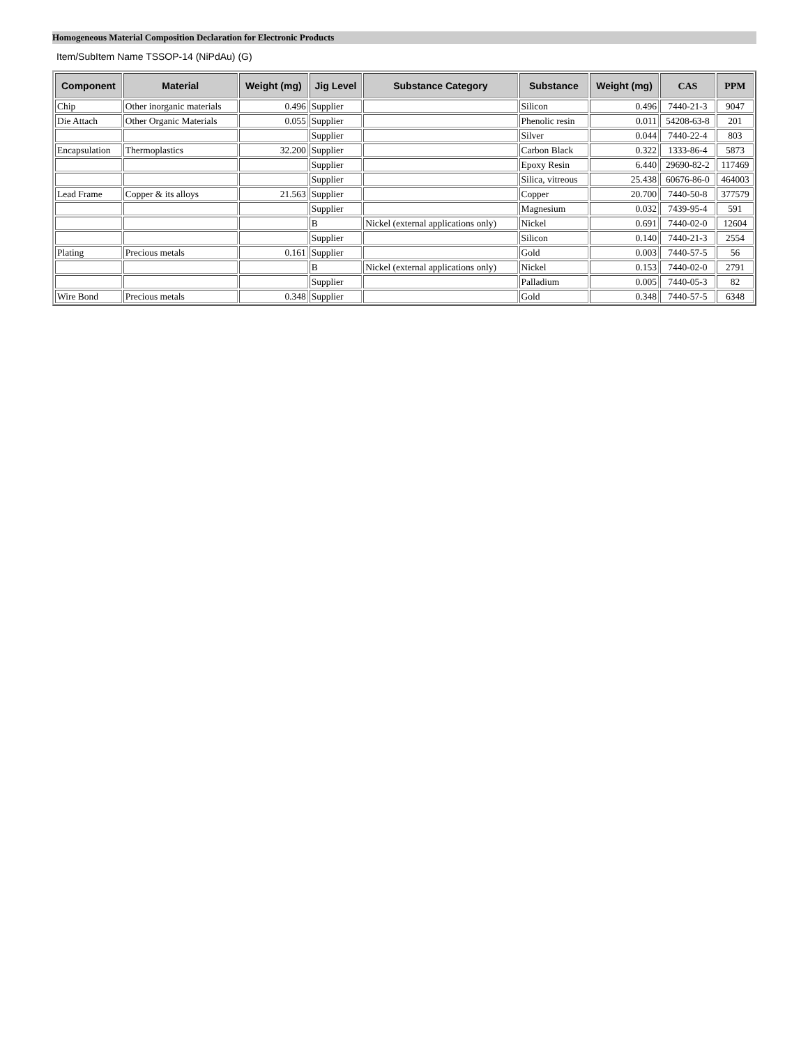Homogeneous Material Composition Declaration for Electronic Products
Item/SubItem Name TSSOP-14 (NiPdAu) (G)
| Component | Material | Weight (mg) | Jig Level | Substance Category | Substance | Weight (mg) | CAS | PPM |
| --- | --- | --- | --- | --- | --- | --- | --- | --- |
| Chip | Other inorganic materials | 0.496 | Supplier | | Silicon | 0.496 | 7440-21-3 | 9047 |
| Die Attach | Other Organic Materials | 0.055 | Supplier | | Phenolic resin | 0.011 | 54208-63-8 | 201 |
| | | | Supplier | | Silver | 0.044 | 7440-22-4 | 803 |
| Encapsulation | Thermoplastics | 32.200 | Supplier | | Carbon Black | 0.322 | 1333-86-4 | 5873 |
| | | | Supplier | | Epoxy Resin | 6.440 | 29690-82-2 | 117469 |
| | | | Supplier | | Silica, vitreous | 25.438 | 60676-86-0 | 464003 |
| Lead Frame | Copper & its alloys | 21.563 | Supplier | | Copper | 20.700 | 7440-50-8 | 377579 |
| | | | Supplier | | Magnesium | 0.032 | 7439-95-4 | 591 |
| | | | B | Nickel (external applications only) | Nickel | 0.691 | 7440-02-0 | 12604 |
| | | | Supplier | | Silicon | 0.140 | 7440-21-3 | 2554 |
| Plating | Precious metals | 0.161 | Supplier | | Gold | 0.003 | 7440-57-5 | 56 |
| | | | B | Nickel (external applications only) | Nickel | 0.153 | 7440-02-0 | 2791 |
| | | | Supplier | | Palladium | 0.005 | 7440-05-3 | 82 |
| Wire Bond | Precious metals | 0.348 | Supplier | | Gold | 0.348 | 7440-57-5 | 6348 |